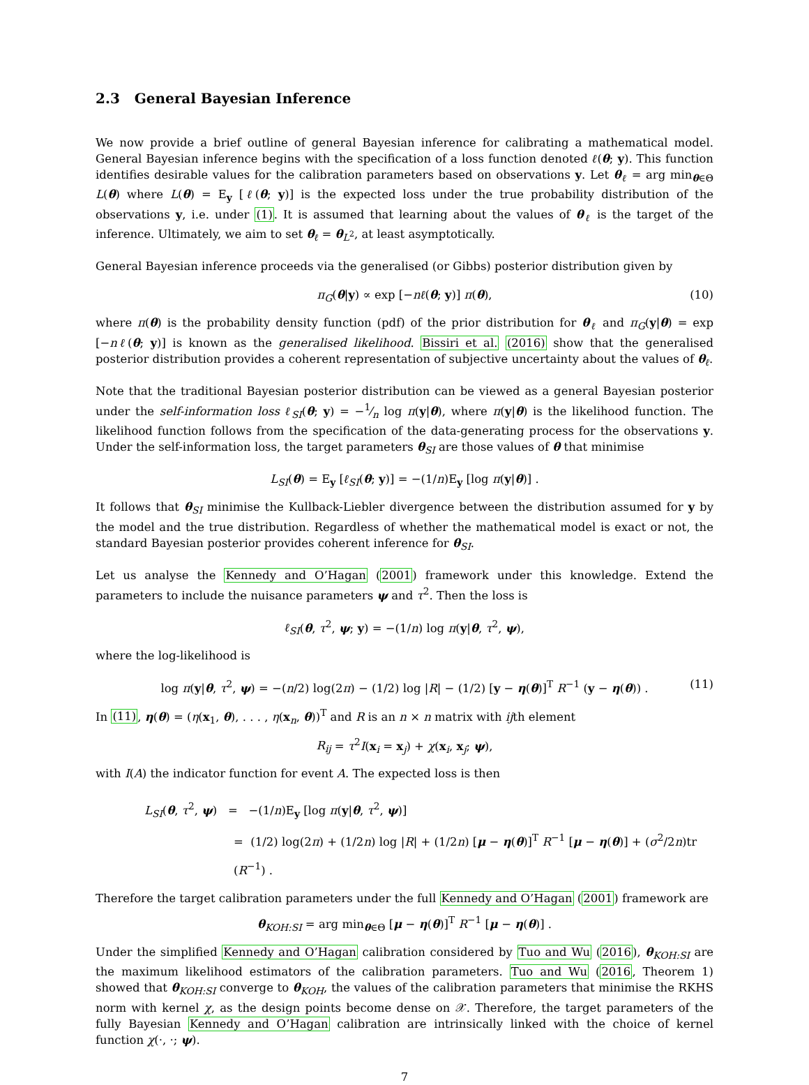2.3 General Bayesian Inference
We now provide a brief outline of general Bayesian inference for calibrating a mathematical model. General Bayesian inference begins with the specification of a loss function denoted ℓ(θ; y). This function identifies desirable values for the calibration parameters based on observations y. Let θ<sub>ℓ</sub> = arg min<sub>θ∈Θ</sub> L(θ) where L(θ) = E<sub>y</sub> [ℓ(θ; y)] is the expected loss under the true probability distribution of the observations y, i.e. under (1). It is assumed that learning about the values of θ<sub>ℓ</sub> is the target of the inference. Ultimately, we aim to set θ<sub>ℓ</sub> = θ<sub>L<sup>2</sup></sub>, at least asymptotically.
General Bayesian inference proceeds via the generalised (or Gibbs) posterior distribution given by
π<sub>G</sub>(θ|y) ∝ exp [−nℓ(θ; y)] π(θ), (10)
where π(θ) is the probability density function (pdf) of the prior distribution for θ<sub>ℓ</sub> and π<sub>G</sub>(y|θ) = exp [−nℓ(θ; y)] is known as the generalised likelihood. Bissiri et al. (2016) show that the generalised posterior distribution provides a coherent representation of subjective uncertainty about the values of θ<sub>ℓ</sub>.
Note that the traditional Bayesian posterior distribution can be viewed as a general Bayesian posterior under the self-information loss ℓ<sub>SI</sub>(θ; y) = −1⁄n log π(y|θ), where π(y|θ) is the likelihood function. The likelihood function follows from the specification of the data-generating process for the observations y. Under the self-information loss, the target parameters θ<sub>SI</sub> are those values of θ that minimise
L<sub>SI</sub>(θ) = E<sub>y</sub> [ℓ<sub>SI</sub>(θ; y)] = −(1/n)E<sub>y</sub> [log π(y|θ)] .
It follows that θ<sub>SI</sub> minimise the Kullback-Liebler divergence between the distribution assumed for y by the model and the true distribution. Regardless of whether the mathematical model is exact or not, the standard Bayesian posterior provides coherent inference for θ<sub>SI</sub>.
Let us analyse the Kennedy and O’Hagan (2001) framework under this knowledge. Extend the parameters to include the nuisance parameters ψ and τ<sup>2</sup>. Then the loss is
ℓ<sub>SI</sub>(θ, τ<sup>2</sup>, ψ; y) = −(1/n) log π(y|θ, τ<sup>2</sup>, ψ),
where the log-likelihood is
log π(y|θ, τ<sup>2</sup>, ψ) = −(n/2) log(2π) − (1/2) log |R| − (1/2) [y − η(θ)]<sup>T</sup> R<sup>−1</sup> (y − η(θ)) . (11)
In (11), η(θ) = (η(x<sub>1</sub>, θ), . . . , η(x<sub>n</sub>, θ))<sup>T</sup> and R is an n × n matrix with ijth element
R<sub>ij</sub> = τ<sup>2</sup>I(x<sub>i</sub> = x<sub>j</sub>) + χ(x<sub>i</sub>, x<sub>j</sub>; ψ),
with I(A) the indicator function for event A. The expected loss is then
L<sub>SI</sub>(θ, τ<sup>2</sup>, ψ) = −(1/n)E<sub>y</sub> [log π(y|θ, τ<sup>2</sup>, ψ)]
= (1/2) log(2π) + (1/2n) log |R| + (1/2n) [μ − η(θ)]<sup>T</sup> R<sup>−1</sup> [μ − η(θ)] + (σ<sup>2</sup>/2n)tr (R<sup>−1</sup>) .
Therefore the target calibration parameters under the full Kennedy and O’Hagan (2001) framework are
θ<sub>KOH:SI</sub> = arg min<sub>θ∈Θ</sub> [μ − η(θ)]<sup>T</sup> R<sup>−1</sup> [μ − η(θ)] .
Under the simplified Kennedy and O’Hagan calibration considered by Tuo and Wu (2016), θ<sub>KOH:SI</sub> are the maximum likelihood estimators of the calibration parameters. Tuo and Wu (2016, Theorem 1) showed that θ<sub>KOH:SI</sub> converge to θ<sub>KOH</sub>, the values of the calibration parameters that minimise the RKHS norm with kernel χ, as the design points become dense on 𝒳. Therefore, the target parameters of the fully Bayesian Kennedy and O’Hagan calibration are intrinsically linked with the choice of kernel function χ(·, ·; ψ).
7